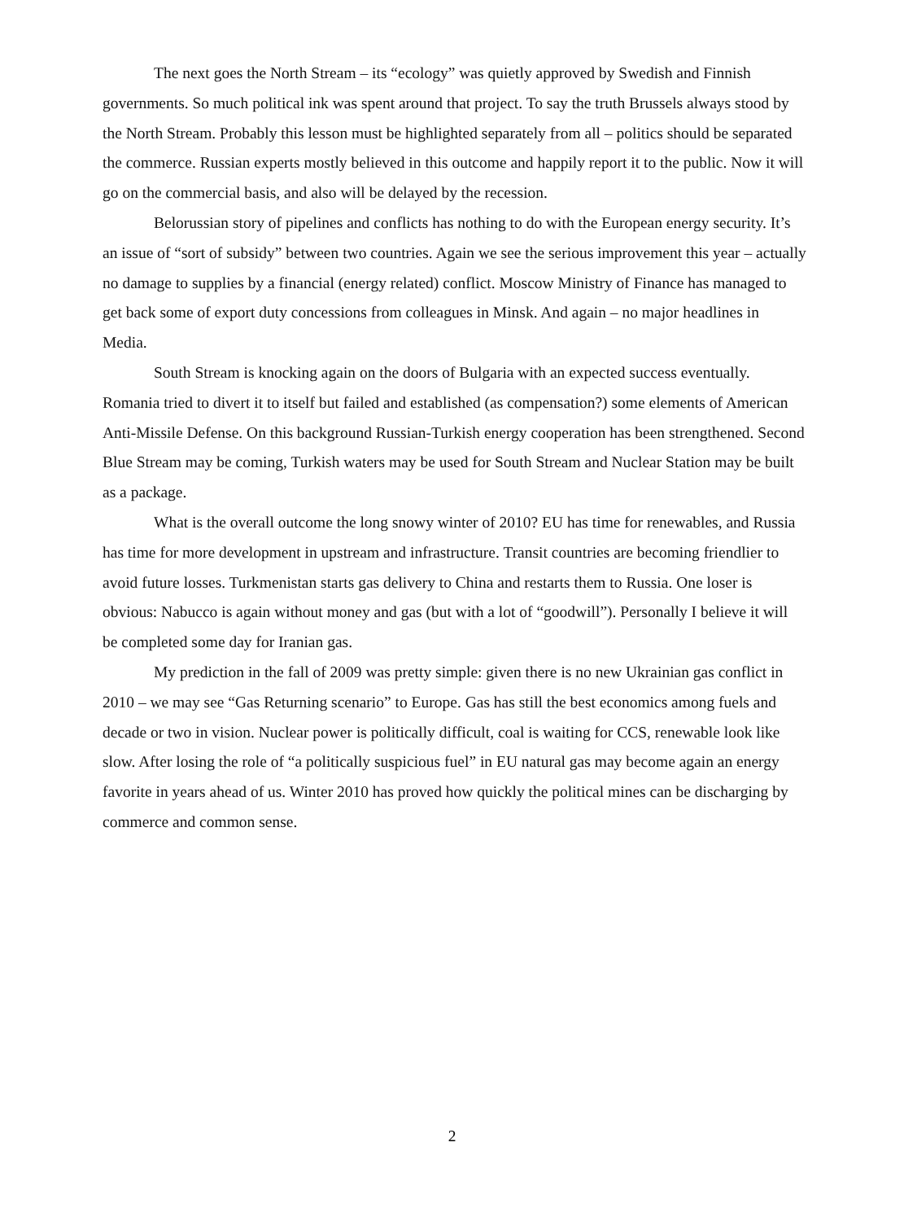The next goes the North Stream – its “ecology” was quietly approved by Swedish and Finnish governments. So much political ink was spent around that project. To say the truth Brussels always stood by the North Stream. Probably this lesson must be highlighted separately from all – politics should be separated the commerce. Russian experts mostly believed in this outcome and happily report it to the public. Now it will go on the commercial basis, and also will be delayed by the recession.
Belorussian story of pipelines and conflicts has nothing to do with the European energy security. It’s an issue of “sort of subsidy” between two countries. Again we see the serious improvement this year – actually no damage to supplies by a financial (energy related) conflict. Moscow Ministry of Finance has managed to get back some of export duty concessions from colleagues in Minsk. And again – no major headlines in Media.
South Stream is knocking again on the doors of Bulgaria with an expected success eventually. Romania tried to divert it to itself but failed and established (as compensation?) some elements of American Anti-Missile Defense. On this background Russian-Turkish energy cooperation has been strengthened. Second Blue Stream may be coming, Turkish waters may be used for South Stream and Nuclear Station may be built as a package.
What is the overall outcome the long snowy winter of 2010? EU has time for renewables, and Russia has time for more development in upstream and infrastructure. Transit countries are becoming friendlier to avoid future losses. Turkmenistan starts gas delivery to China and restarts them to Russia. One loser is obvious: Nabucco is again without money and gas (but with a lot of “goodwill”). Personally I believe it will be completed some day for Iranian gas.
My prediction in the fall of 2009 was pretty simple: given there is no new Ukrainian gas conflict in 2010 – we may see “Gas Returning scenario” to Europe. Gas has still the best economics among fuels and decade or two in vision. Nuclear power is politically difficult, coal is waiting for CCS, renewable look like slow. After losing the role of “a politically suspicious fuel” in EU natural gas may become again an energy favorite in years ahead of us. Winter 2010 has proved how quickly the political mines can be discharging by commerce and common sense.
2